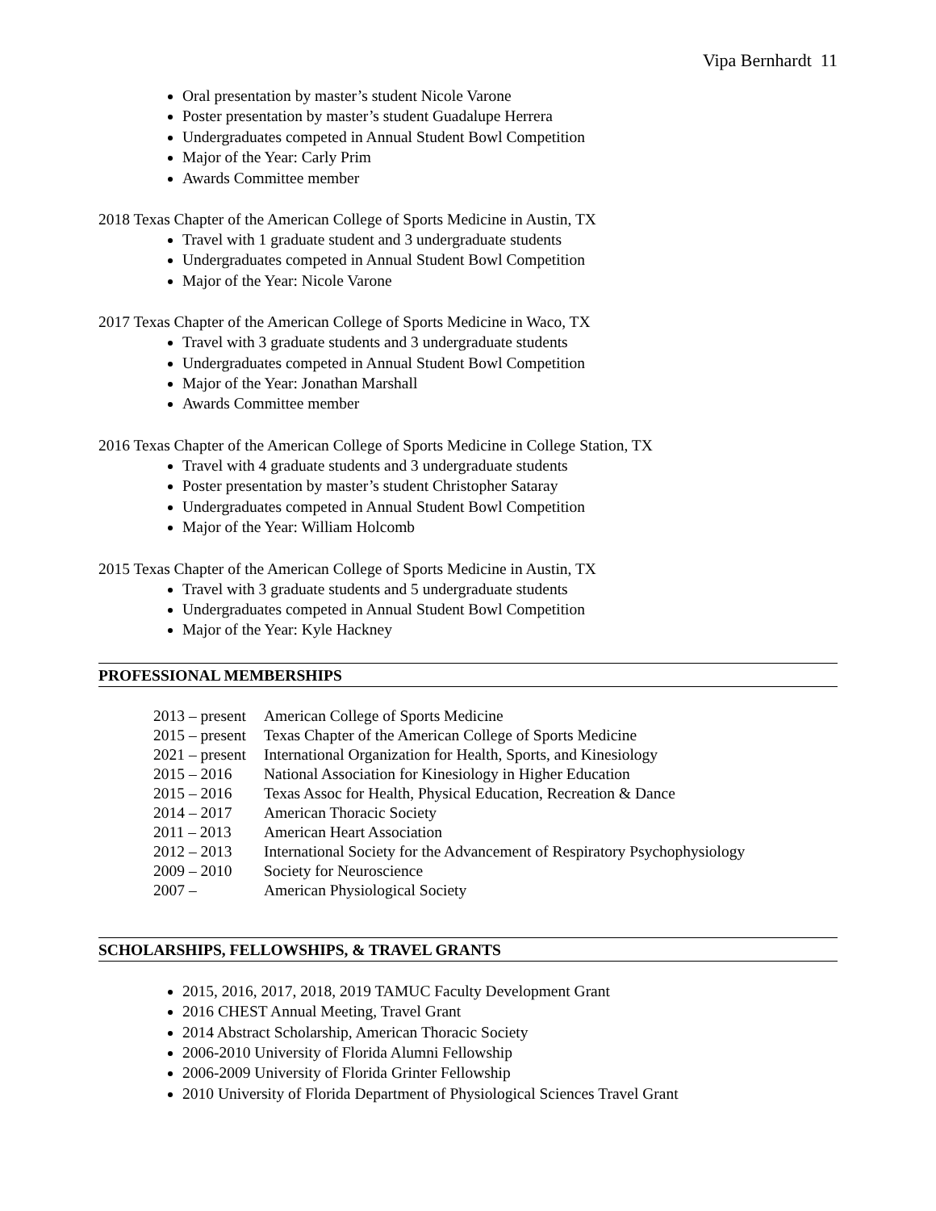Vipa Bernhardt 11
Oral presentation by master’s student Nicole Varone
Poster presentation by master’s student Guadalupe Herrera
Undergraduates competed in Annual Student Bowl Competition
Major of the Year: Carly Prim
Awards Committee member
2018 Texas Chapter of the American College of Sports Medicine in Austin, TX
Travel with 1 graduate student and 3 undergraduate students
Undergraduates competed in Annual Student Bowl Competition
Major of the Year: Nicole Varone
2017 Texas Chapter of the American College of Sports Medicine in Waco, TX
Travel with 3 graduate students and 3 undergraduate students
Undergraduates competed in Annual Student Bowl Competition
Major of the Year: Jonathan Marshall
Awards Committee member
2016 Texas Chapter of the American College of Sports Medicine in College Station, TX
Travel with 4 graduate students and 3 undergraduate students
Poster presentation by master’s student Christopher Sataray
Undergraduates competed in Annual Student Bowl Competition
Major of the Year: William Holcomb
2015 Texas Chapter of the American College of Sports Medicine in Austin, TX
Travel with 3 graduate students and 5 undergraduate students
Undergraduates competed in Annual Student Bowl Competition
Major of the Year: Kyle Hackney
PROFESSIONAL MEMBERSHIPS
| 2013 – present | American College of Sports Medicine |
| 2015 – present | Texas Chapter of the American College of Sports Medicine |
| 2021 – present | International Organization for Health, Sports, and Kinesiology |
| 2015 – 2016 | National Association for Kinesiology in Higher Education |
| 2015 – 2016 | Texas Assoc for Health, Physical Education, Recreation & Dance |
| 2014 – 2017 | American Thoracic Society |
| 2011 – 2013 | American Heart Association |
| 2012 – 2013 | International Society for the Advancement of Respiratory Psychophysiology |
| 2009 – 2010 | Society for Neuroscience |
| 2007 – | American Physiological Society |
SCHOLARSHIPS, FELLOWSHIPS, & TRAVEL GRANTS
2015, 2016, 2017, 2018, 2019 TAMUC Faculty Development Grant
2016 CHEST Annual Meeting, Travel Grant
2014 Abstract Scholarship, American Thoracic Society
2006-2010 University of Florida Alumni Fellowship
2006-2009 University of Florida Grinter Fellowship
2010 University of Florida Department of Physiological Sciences Travel Grant